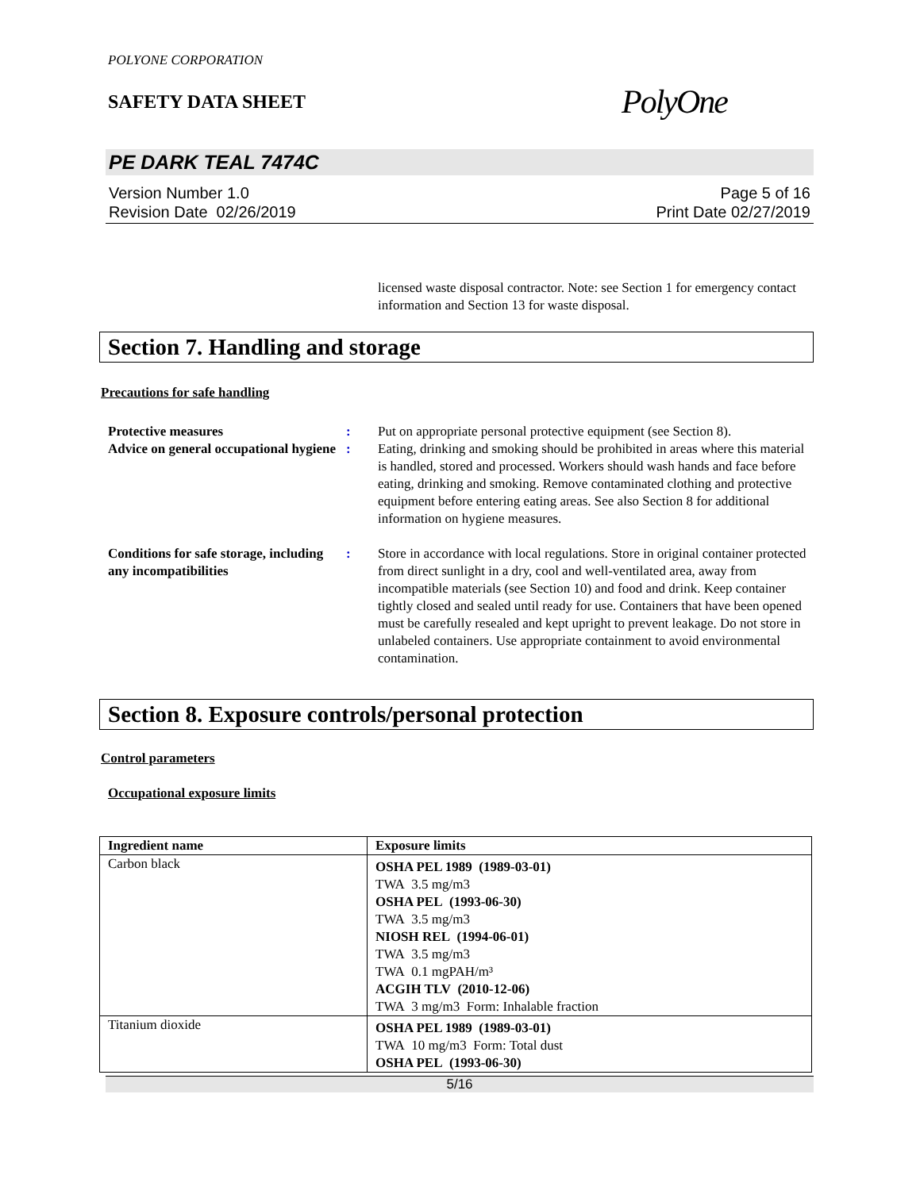POLYONE CORPORATION
SAFETY DATA SHEET
PolyOne
PE DARK TEAL 7474C
Version Number 1.0
Revision Date 02/26/2019
Page 5 of 16
Print Date 02/27/2019
licensed waste disposal contractor. Note: see Section 1 for emergency contact information and Section 13 for waste disposal.
Section 7. Handling and storage
Precautions for safe handling
Protective measures : Put on appropriate personal protective equipment (see Section 8).
Advice on general occupational hygiene
: Eating, drinking and smoking should be prohibited in areas where this material is handled, stored and processed. Workers should wash hands and face before eating, drinking and smoking. Remove contaminated clothing and protective equipment before entering eating areas. See also Section 8 for additional information on hygiene measures.
Conditions for safe storage, including any incompatibilities
: Store in accordance with local regulations. Store in original container protected from direct sunlight in a dry, cool and well-ventilated area, away from incompatible materials (see Section 10) and food and drink. Keep container tightly closed and sealed until ready for use. Containers that have been opened must be carefully resealed and kept upright to prevent leakage. Do not store in unlabeled containers. Use appropriate containment to avoid environmental contamination.
Section 8. Exposure controls/personal protection
Control parameters
Occupational exposure limits
| Ingredient name | Exposure limits |
| --- | --- |
| Carbon black | OSHA PEL 1989 (1989-03-01) TWA 3.5 mg/m3 OSHA PEL (1993-06-30) TWA 3.5 mg/m3 NIOSH REL (1994-06-01) TWA 3.5 mg/m3 TWA 0.1 mgPAH/m³ ACGIH TLV (2010-12-06) TWA 3 mg/m3 Form: Inhalable fraction |
| Titanium dioxide | OSHA PEL 1989 (1989-03-01) TWA 10 mg/m3 Form: Total dust OSHA PEL (1993-06-30) |
5/16